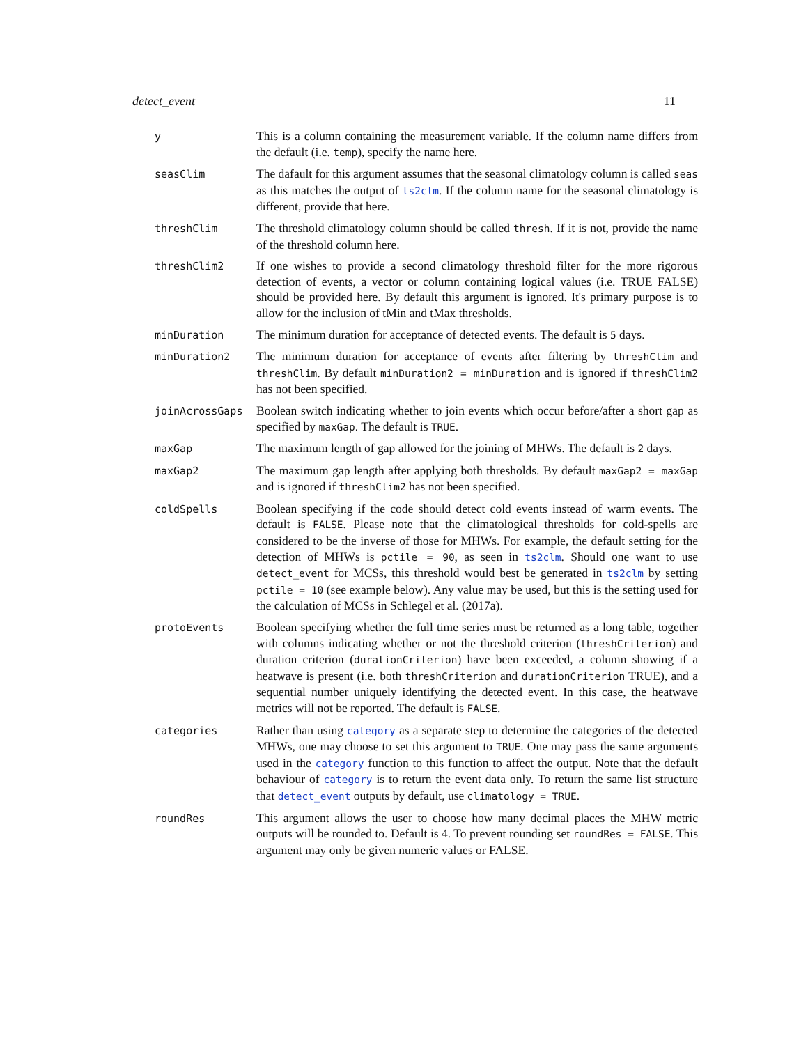detect_event 11
| y | This is a column containing the measurement variable. If the column name differs from the default (i.e. temp ), specify the name here. |
| seasClim | The dafault for this argument assumes that the seasonal climatology column is called seas as this matches the output of ts2clm . If the column name for the seasonal climatology is different, provide that here. |
| threshClim | The threshold climatology column should be called thresh . If it is not, provide the name of the threshold column here. |
| threshClim2 | If one wishes to provide a second climatology threshold filter for the more rigorous detection of events, a vector or column containing logical values (i.e. TRUE FALSE) should be provided here. By default this argument is ignored. It's primary purpose is to allow for the inclusion of tMin and tMax thresholds. |
| minDuration | The minimum duration for acceptance of detected events. The default is 5 days. |
| minDuration2 | The minimum duration for acceptance of events after filtering by threshClim and threshClim . By default minDuration2 = minDuration and is ignored if threshClim2 has not been specified. |
| joinAcrossGaps | Boolean switch indicating whether to join events which occur before/after a short gap as specified by maxGap . The default is TRUE . |
| maxGap | The maximum length of gap allowed for the joining of MHWs. The default is 2 days. |
| maxGap2 | The maximum gap length after applying both thresholds. By default maxGap2 = maxGap and is ignored if threshClim2 has not been specified. |
| coldSpells | Boolean specifying if the code should detect cold events instead of warm events. The default is FALSE . Please note that the climatological thresholds for cold-spells are considered to be the inverse of those for MHWs. For example, the default setting for the detection of MHWs is pctile = 90 , as seen in ts2clm . Should one want to use detect_event for MCSs, this threshold would best be generated in ts2clm by setting pctile = 10 (see example below). Any value may be used, but this is the setting used for the calculation of MCSs in Schlegel et al. (2017a). |
| protoEvents | Boolean specifying whether the full time series must be returned as a long table, together with columns indicating whether or not the threshold criterion ( threshCriterion ) and duration criterion ( durationCriterion ) have been exceeded, a column showing if a heatwave is present (i.e. both threshCriterion and durationCriterion TRUE), and a sequential number uniquely identifying the detected event. In this case, the heatwave metrics will not be reported. The default is FALSE . |
| categories | Rather than using category as a separate step to determine the categories of the detected MHWs, one may choose to set this argument to TRUE . One may pass the same arguments used in the category function to this function to affect the output. Note that the default behaviour of category is to return the event data only. To return the same list structure that detect_event outputs by default, use climatology = TRUE . |
| roundRes | This argument allows the user to choose how many decimal places the MHW metric outputs will be rounded to. Default is 4. To prevent rounding set roundRes = FALSE . This argument may only be given numeric values or FALSE. |